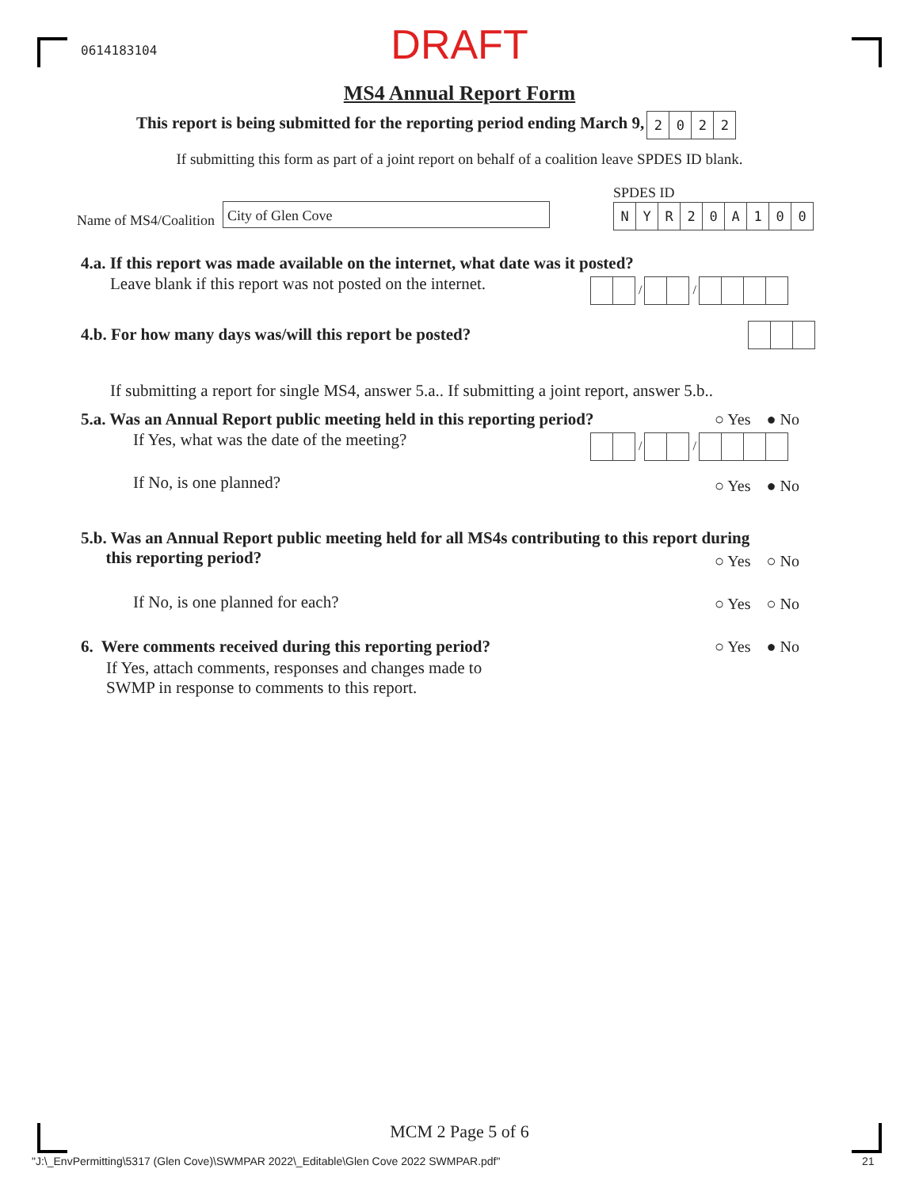0614183104
DRAFT
MS4 Annual Report Form
This report is being submitted for the reporting period ending March 9, 2022
If submitting this form as part of a joint report on behalf of a coalition leave SPDES ID blank.
SPDES ID
Name of MS4/Coalition
City of Glen Cove NYR 20 A 100
4.a. If this report was made available on the internet, what date was it posted?
Leave blank if this report was not posted on the internet.
/ /
4.b. For how many days was/will this report be posted?
If submitting a report for single MS4, answer 5.a.. If submitting a joint report, answer 5.b..
5.a. Was an Annual Report public meeting held in this reporting period?
○ Yes ● No
If Yes, what was the date of the meeting?
/ /
If No, is one planned? ○ Yes ● No
5.b. Was an Annual Report public meeting held for all MS4s contributing to this report during
this reporting period?
○ Yes ○ No
If No, is one planned for each?
○ Yes ○ No
6. Were comments received during this reporting period?
○ Yes ● No
If Yes, attach comments, responses and changes made to
SWMP in response to comments to this report.
MCM 2 Page 5 of 6
"J:\_EnvPermitting\5317 (Glen Cove)\SWMPAR 2022\_Editable\Glen Cove 2022 SWMPAR.pdf"
21